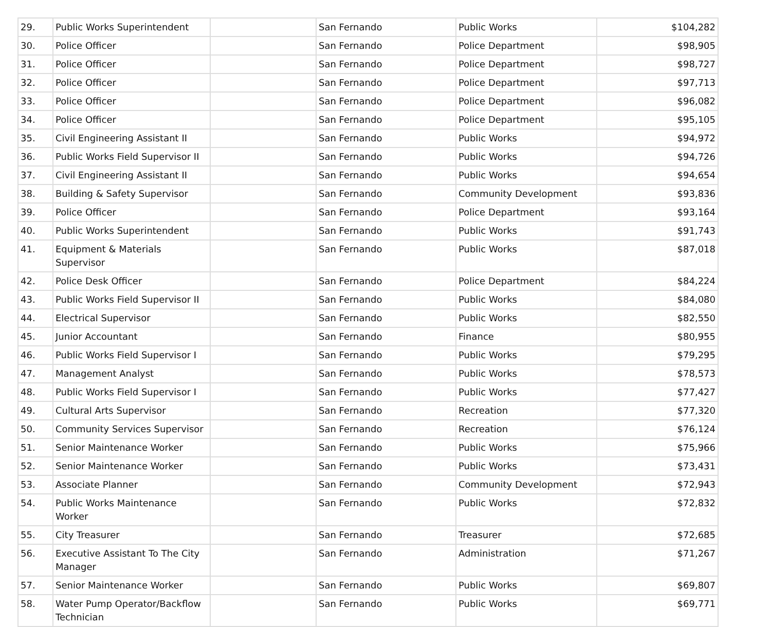| 29. | Public Works Superintendent | | San Fernando | Public Works | $104,282 |
| 30. | Police Officer | | San Fernando | Police Department | $98,905 |
| 31. | Police Officer | | San Fernando | Police Department | $98,727 |
| 32. | Police Officer | | San Fernando | Police Department | $97,713 |
| 33. | Police Officer | | San Fernando | Police Department | $96,082 |
| 34. | Police Officer | | San Fernando | Police Department | $95,105 |
| 35. | Civil Engineering Assistant II | | San Fernando | Public Works | $94,972 |
| 36. | Public Works Field Supervisor II | | San Fernando | Public Works | $94,726 |
| 37. | Civil Engineering Assistant II | | San Fernando | Public Works | $94,654 |
| 38. | Building & Safety Supervisor | | San Fernando | Community Development | $93,836 |
| 39. | Police Officer | | San Fernando | Police Department | $93,164 |
| 40. | Public Works Superintendent | | San Fernando | Public Works | $91,743 |
| 41. | Equipment & Materials Supervisor | | San Fernando | Public Works | $87,018 |
| 42. | Police Desk Officer | | San Fernando | Police Department | $84,224 |
| 43. | Public Works Field Supervisor II | | San Fernando | Public Works | $84,080 |
| 44. | Electrical Supervisor | | San Fernando | Public Works | $82,550 |
| 45. | Junior Accountant | | San Fernando | Finance | $80,955 |
| 46. | Public Works Field Supervisor I | | San Fernando | Public Works | $79,295 |
| 47. | Management Analyst | | San Fernando | Public Works | $78,573 |
| 48. | Public Works Field Supervisor I | | San Fernando | Public Works | $77,427 |
| 49. | Cultural Arts Supervisor | | San Fernando | Recreation | $77,320 |
| 50. | Community Services Supervisor | | San Fernando | Recreation | $76,124 |
| 51. | Senior Maintenance Worker | | San Fernando | Public Works | $75,966 |
| 52. | Senior Maintenance Worker | | San Fernando | Public Works | $73,431 |
| 53. | Associate Planner | | San Fernando | Community Development | $72,943 |
| 54. | Public Works Maintenance Worker | | San Fernando | Public Works | $72,832 |
| 55. | City Treasurer | | San Fernando | Treasurer | $72,685 |
| 56. | Executive Assistant To The City Manager | | San Fernando | Administration | $71,267 |
| 57. | Senior Maintenance Worker | | San Fernando | Public Works | $69,807 |
| 58. | Water Pump Operator/Backflow Technician | | San Fernando | Public Works | $69,771 |